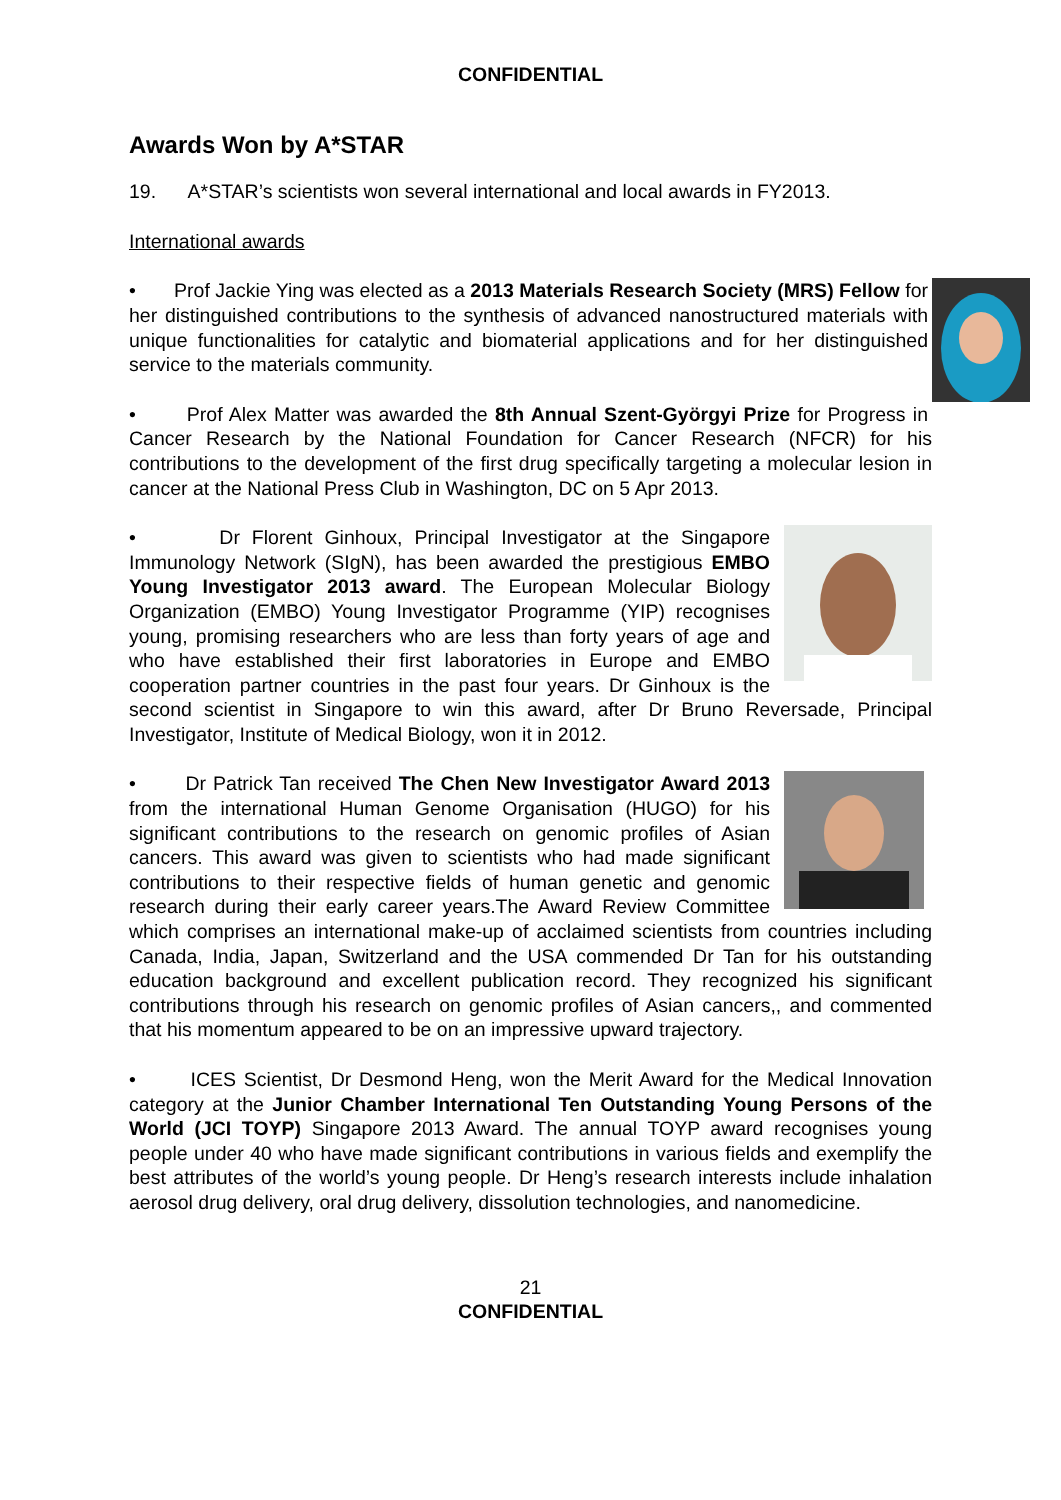CONFIDENTIAL
Awards Won by A*STAR
19. A*STAR’s scientists won several international and local awards in FY2013.
International awards
• Prof Jackie Ying was elected as a 2013 Materials Research Society (MRS) Fellow for her distinguished contributions to the synthesis of advanced nanostructured materials with unique functionalities for catalytic and biomaterial applications and for her distinguished service to the materials community.
• Prof Alex Matter was awarded the 8th Annual Szent-Györgyi Prize for Progress in Cancer Research by the National Foundation for Cancer Research (NFCR) for his contributions to the development of the first drug specifically targeting a molecular lesion in cancer at the National Press Club in Washington, DC on 5 Apr 2013.
• Dr Florent Ginhoux, Principal Investigator at the Singapore Immunology Network (SIgN), has been awarded the prestigious EMBO Young Investigator 2013 award. The European Molecular Biology Organization (EMBO) Young Investigator Programme (YIP) recognises young, promising researchers who are less than forty years of age and who have established their first laboratories in Europe and EMBO cooperation partner countries in the past four years. Dr Ginhoux is the second scientist in Singapore to win this award, after Dr Bruno Reversade, Principal Investigator, Institute of Medical Biology, won it in 2012.
• Dr Patrick Tan received The Chen New Investigator Award 2013 from the international Human Genome Organisation (HUGO) for his significant contributions to the research on genomic profiles of Asian cancers. This award was given to scientists who had made significant contributions to their respective fields of human genetic and genomic research during their early career years.The Award Review Committee which comprises an international make-up of acclaimed scientists from countries including Canada, India, Japan, Switzerland and the USA commended Dr Tan for his outstanding education background and excellent publication record. They recognized his significant contributions through his research on genomic profiles of Asian cancers,, and commented that his momentum appeared to be on an impressive upward trajectory.
• ICES Scientist, Dr Desmond Heng, won the Merit Award for the Medical Innovation category at the Junior Chamber International Ten Outstanding Young Persons of the World (JCI TOYP) Singapore 2013 Award. The annual TOYP award recognises young people under 40 who have made significant contributions in various fields and exemplify the best attributes of the world’s young people. Dr Heng’s research interests include inhalation aerosol drug delivery, oral drug delivery, dissolution technologies, and nanomedicine.
21
CONFIDENTIAL